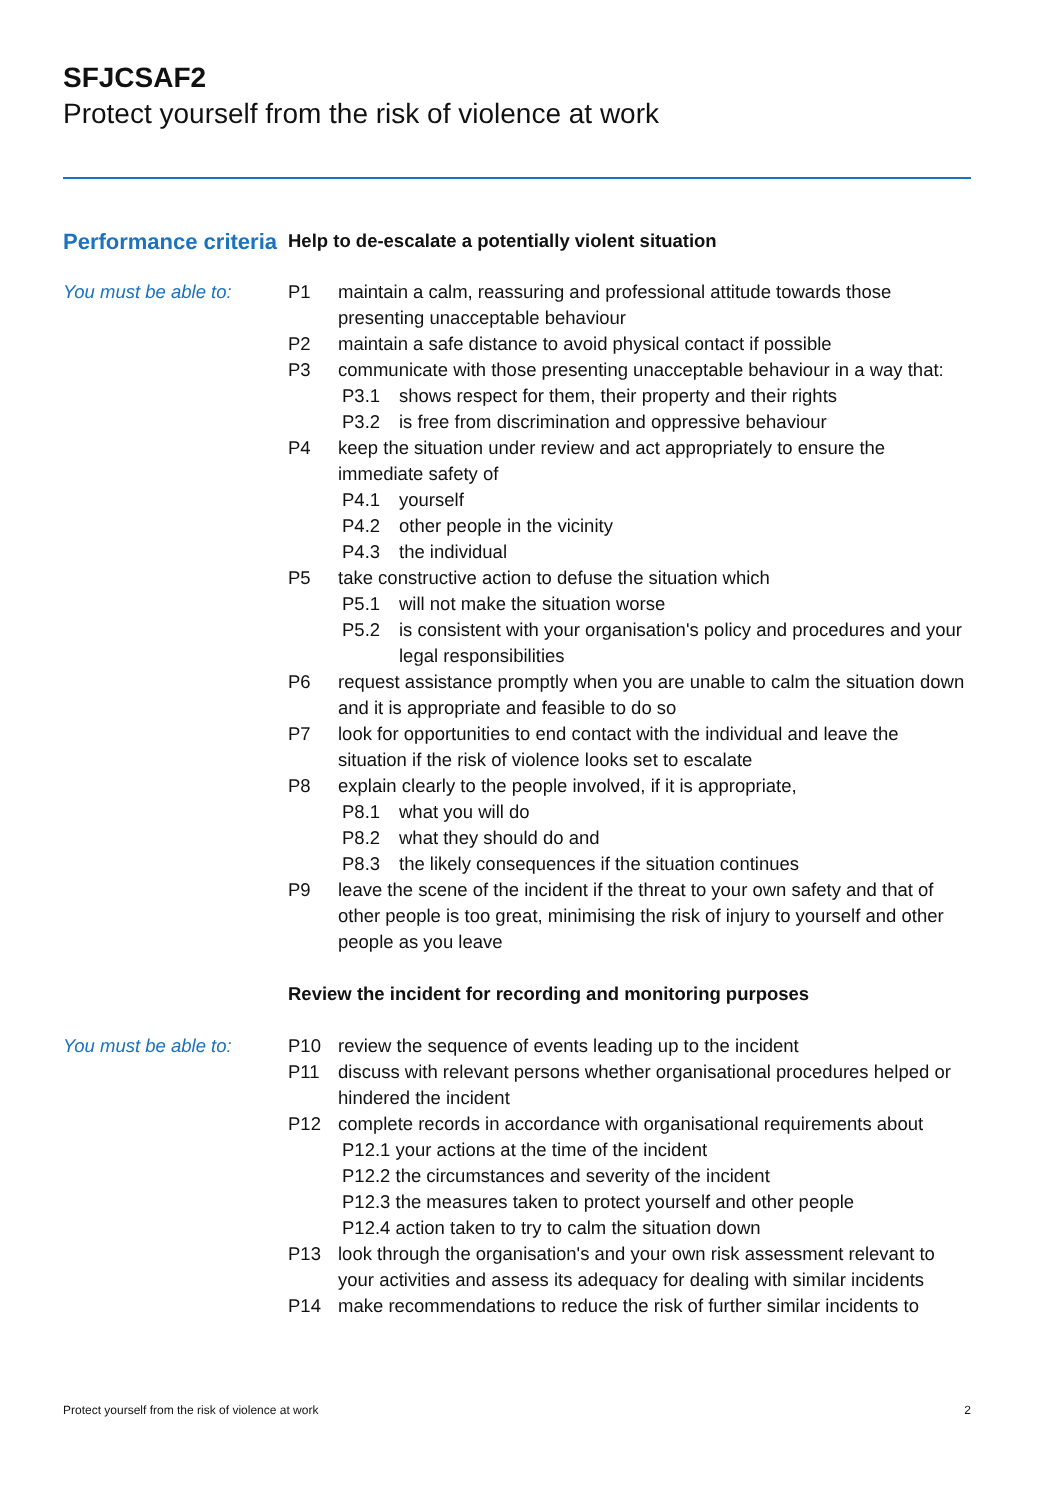SFJCSAF2
Protect yourself from the risk of violence at work
Performance criteria
Help to de-escalate a potentially violent situation
You must be able to: P1 maintain a calm, reassuring and professional attitude towards those presenting unacceptable behaviour
P2 maintain a safe distance to avoid physical contact if possible
P3 communicate with those presenting unacceptable behaviour in a way that:
P3.1 shows respect for them, their property and their rights
P3.2 is free from discrimination and oppressive behaviour
P4 keep the situation under review and act appropriately to ensure the immediate safety of
P4.1 yourself
P4.2 other people in the vicinity
P4.3 the individual
P5 take constructive action to defuse the situation which
P5.1 will not make the situation worse
P5.2 is consistent with your organisation's policy and procedures and your legal responsibilities
P6 request assistance promptly when you are unable to calm the situation down and it is appropriate and feasible to do so
P7 look for opportunities to end contact with the individual and leave the situation if the risk of violence looks set to escalate
P8 explain clearly to the people involved, if it is appropriate,
P8.1 what you will do
P8.2 what they should do and
P8.3 the likely consequences if the situation continues
P9 leave the scene of the incident if the threat to your own safety and that of other people is too great, minimising the risk of injury to yourself and other people as you leave
Review the incident for recording and monitoring purposes
You must be able to: P10 review the sequence of events leading up to the incident
P11 discuss with relevant persons whether organisational procedures helped or hindered the incident
P12 complete records in accordance with organisational requirements about
P12.1 your actions at the time of the incident
P12.2 the circumstances and severity of the incident
P12.3 the measures taken to protect yourself and other people
P12.4 action taken to try to calm the situation down
P13 look through the organisation's and your own risk assessment relevant to your activities and assess its adequacy for dealing with similar incidents
P14 make recommendations to reduce the risk of further similar incidents to
Protect yourself from the risk of violence at work 2